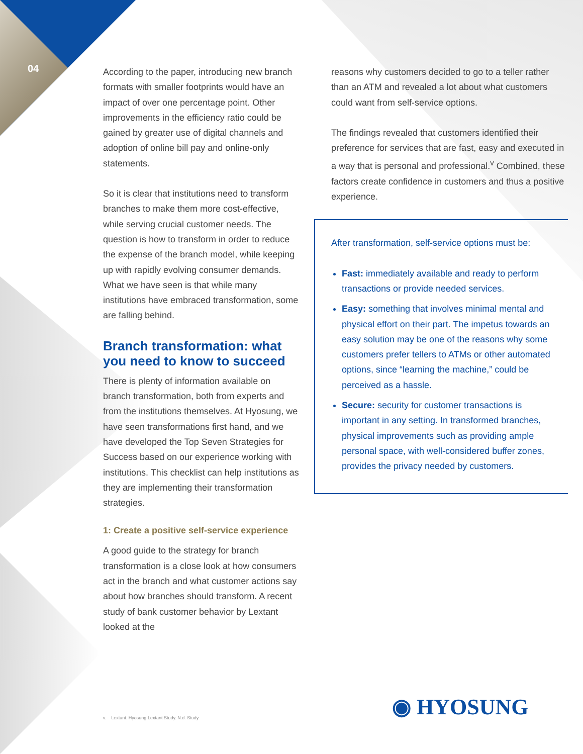04
According to the paper, introducing new branch formats with smaller footprints would have an impact of over one percentage point. Other improvements in the efficiency ratio could be gained by greater use of digital channels and adoption of online bill pay and online-only statements.
So it is clear that institutions need to transform branches to make them more cost-effective, while serving crucial customer needs. The question is how to transform in order to reduce the expense of the branch model, while keeping up with rapidly evolving consumer demands. What we have seen is that while many institutions have embraced transformation, some are falling behind.
Branch transformation: what you need to know to succeed
There is plenty of information available on branch transformation, both from experts and from the institutions themselves. At Hyosung, we have seen transformations first hand, and we have developed the Top Seven Strategies for Success based on our experience working with institutions. This checklist can help institutions as they are implementing their transformation strategies.
1: Create a positive self-service experience
A good guide to the strategy for branch transformation is a close look at how consumers act in the branch and what customer actions say about how branches should transform. A recent study of bank customer behavior by Lextant looked at the
reasons why customers decided to go to a teller rather than an ATM and revealed a lot about what customers could want from self-service options.
The findings revealed that customers identified their preference for services that are fast, easy and executed in a way that is personal and professional.<sup>v</sup> Combined, these factors create confidence in customers and thus a positive experience.
After transformation, self-service options must be:
Fast: immediately available and ready to perform transactions or provide needed services.
Easy: something that involves minimal mental and physical effort on their part. The impetus towards an easy solution may be one of the reasons why some customers prefer tellers to ATMs or other automated options, since “learning the machine,” could be perceived as a hassle.
Secure: security for customer transactions is important in any setting. In transformed branches, physical improvements such as providing ample personal space, with well-considered buffer zones, provides the privacy needed by customers.
v. Lextant. Hyosung Lextant Study. N.d. Study
◉ HYOSUNG